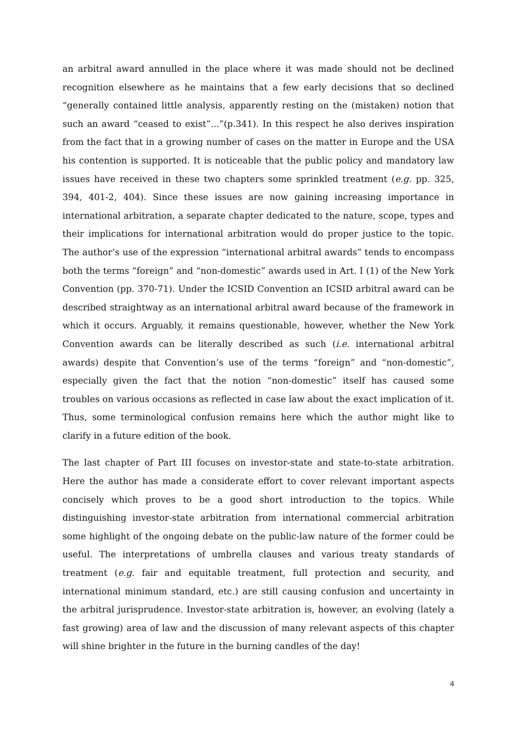an arbitral award annulled in the place where it was made should not be declined recognition elsewhere as he maintains that a few early decisions that so declined “generally contained little analysis, apparently resting on the (mistaken) notion that such an award “ceased to exist”...”(p.341). In this respect he also derives inspiration from the fact that in a growing number of cases on the matter in Europe and the USA his contention is supported. It is noticeable that the public policy and mandatory law issues have received in these two chapters some sprinkled treatment (e.g. pp. 325, 394, 401-2, 404). Since these issues are now gaining increasing importance in international arbitration, a separate chapter dedicated to the nature, scope, types and their implications for international arbitration would do proper justice to the topic. The author’s use of the expression “international arbitral awards” tends to encompass both the terms “foreign” and “non-domestic” awards used in Art. I (1) of the New York Convention (pp. 370-71). Under the ICSID Convention an ICSID arbitral award can be described straightway as an international arbitral award because of the framework in which it occurs. Arguably, it remains questionable, however, whether the New York Convention awards can be literally described as such (i.e. international arbitral awards) despite that Convention’s use of the terms “foreign” and “non-domestic”, especially given the fact that the notion “non-domestic” itself has caused some troubles on various occasions as reflected in case law about the exact implication of it. Thus, some terminological confusion remains here which the author might like to clarify in a future edition of the book.
The last chapter of Part III focuses on investor-state and state-to-state arbitration. Here the author has made a considerate effort to cover relevant important aspects concisely which proves to be a good short introduction to the topics. While distinguishing investor-state arbitration from international commercial arbitration some highlight of the ongoing debate on the public-law nature of the former could be useful. The interpretations of umbrella clauses and various treaty standards of treatment (e.g. fair and equitable treatment, full protection and security, and international minimum standard, etc.) are still causing confusion and uncertainty in the arbitral jurisprudence. Investor-state arbitration is, however, an evolving (lately a fast growing) area of law and the discussion of many relevant aspects of this chapter will shine brighter in the future in the burning candles of the day!
4